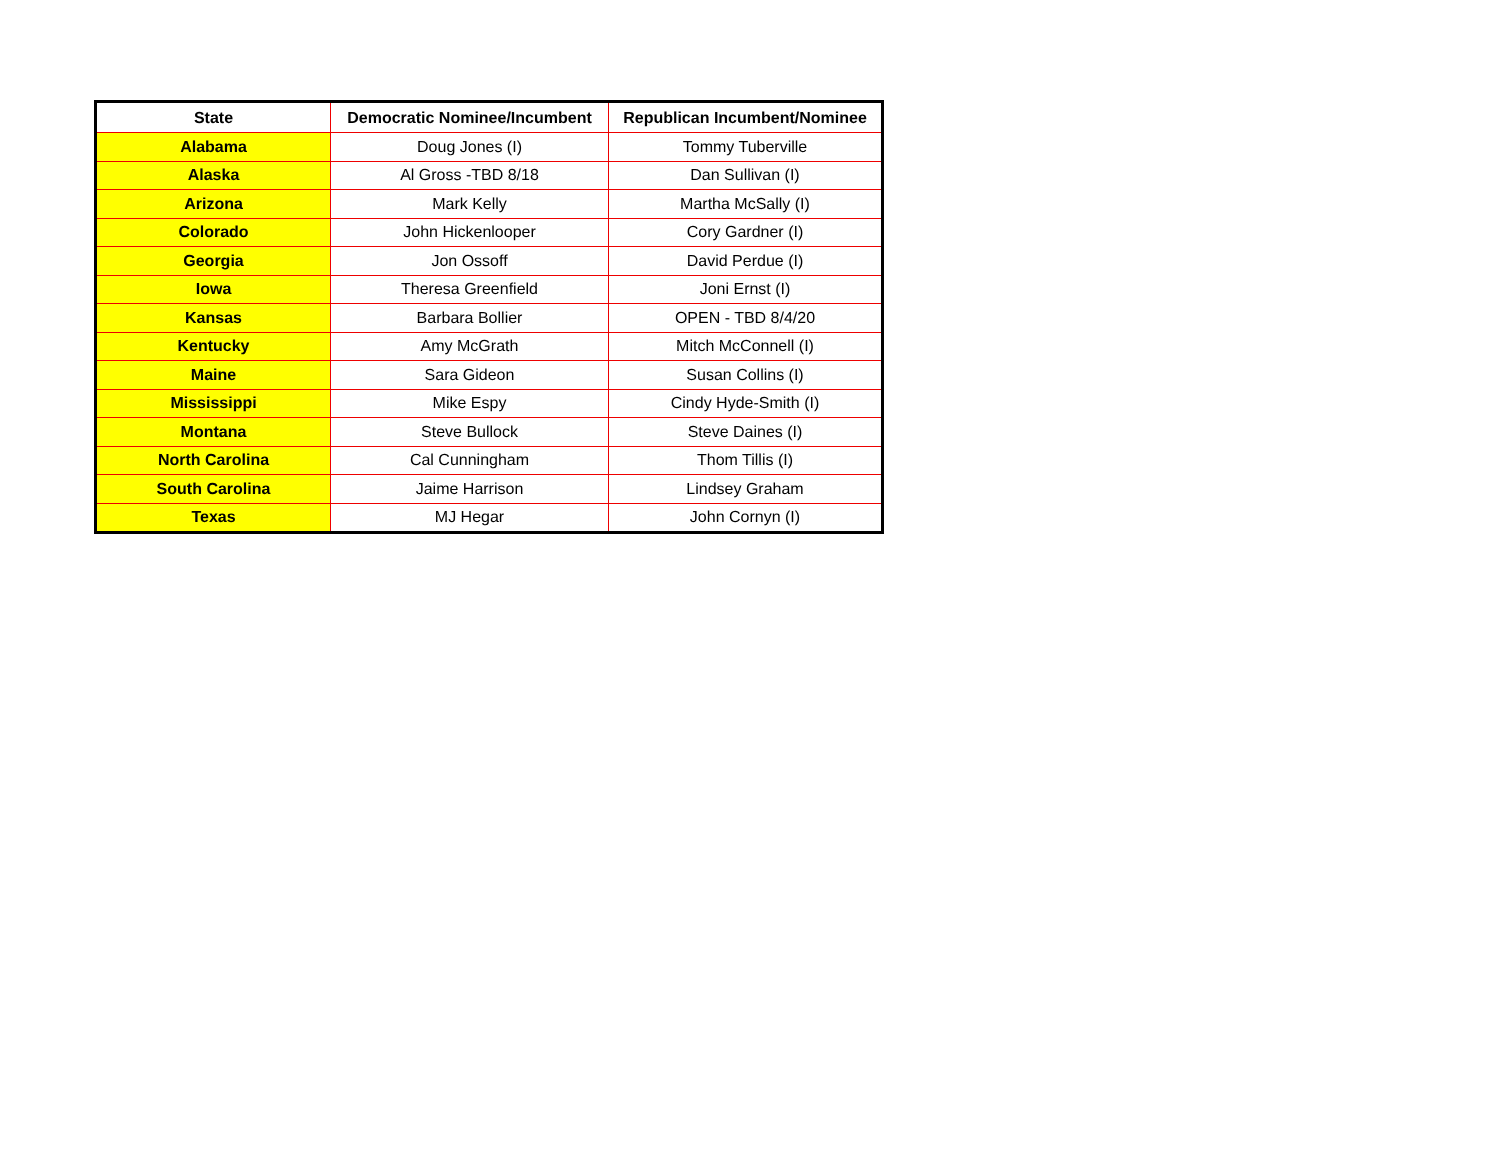| State | Democratic Nominee/Incumbent | Republican Incumbent/Nominee |
| --- | --- | --- |
| Alabama | Doug Jones (I) | Tommy Tuberville |
| Alaska | Al Gross -TBD 8/18 | Dan Sullivan (I) |
| Arizona | Mark Kelly | Martha McSally (I) |
| Colorado | John Hickenlooper | Cory Gardner (I) |
| Georgia | Jon Ossoff | David Perdue (I) |
| Iowa | Theresa Greenfield | Joni Ernst (I) |
| Kansas | Barbara Bollier | OPEN - TBD 8/4/20 |
| Kentucky | Amy McGrath | Mitch McConnell (I) |
| Maine | Sara Gideon | Susan Collins (I) |
| Mississippi | Mike Espy | Cindy Hyde-Smith (I) |
| Montana | Steve Bullock | Steve Daines (I) |
| North Carolina | Cal Cunningham | Thom Tillis (I) |
| South Carolina | Jaime Harrison | Lindsey Graham |
| Texas | MJ Hegar | John Cornyn (I) |